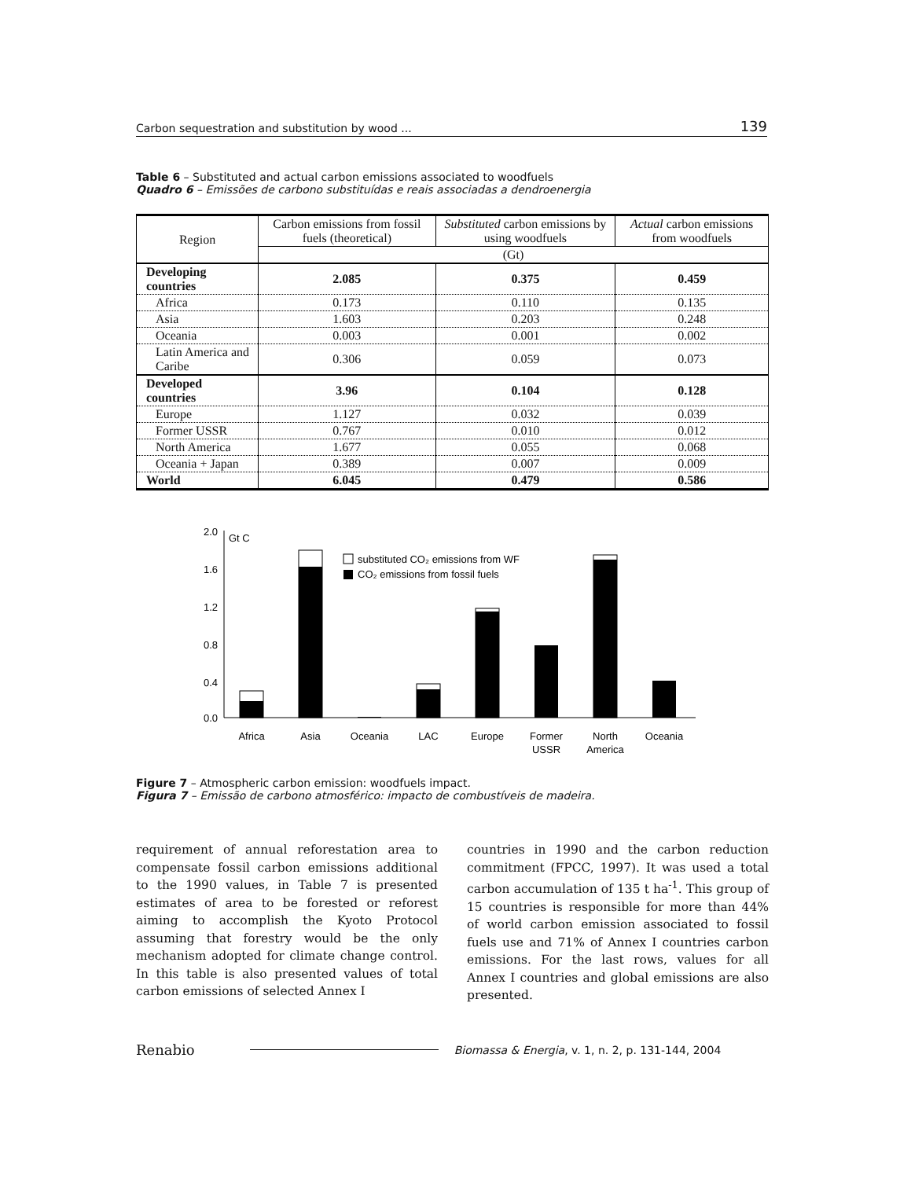Carbon sequestration and substitution by wood ... 139
Table 6 – Substituted and actual carbon emissions associated to woodfuels
Quadro 6 – Emissões de carbono substituídas e reais associadas a dendroenergia
| Region | Carbon emissions from fossil fuels (theoretical) | Substituted carbon emissions by using woodfuels | Actual carbon emissions from woodfuels |
| --- | --- | --- | --- |
| | (Gt) | | |
| Developing countries | 2.085 | 0.375 | 0.459 |
| Africa | 0.173 | 0.110 | 0.135 |
| Asia | 1.603 | 0.203 | 0.248 |
| Oceania | 0.003 | 0.001 | 0.002 |
| Latin America and Caribe | 0.306 | 0.059 | 0.073 |
| Developed countries | 3.96 | 0.104 | 0.128 |
| Europe | 1.127 | 0.032 | 0.039 |
| Former USSR | 0.767 | 0.010 | 0.012 |
| North America | 1.677 | 0.055 | 0.068 |
| Oceania + Japan | 0.389 | 0.007 | 0.009 |
| World | 6.045 | 0.479 | 0.586 |
2.0
1.6
1.2
0.8
0.4
0.0
Gt C
substituted CO₂ emissions from WF
CO₂ emissions from fossil fuels
Africa
Asia
Oceania
LAC
Europe
Former
USSR
North
America
Oceania
Figure 7 – Atmospheric carbon emission: woodfuels impact.
Figura 7 – Emissão de carbono atmosférico: impacto de combustíveis de madeira.
requirement of annual reforestation area to compensate fossil carbon emissions additional to the 1990 values, in Table 7 is presented estimates of area to be forested or reforest aiming to accomplish the Kyoto Protocol assuming that forestry would be the only mechanism adopted for climate change control. In this table is also presented values of total carbon emissions of selected Annex I
countries in 1990 and the carbon reduction commitment (FPCC, 1997). It was used a total carbon accumulation of 135 t ha<sup>-1</sup>. This group of 15 countries is responsible for more than 44% of world carbon emission associated to fossil fuels use and 71% of Annex I countries carbon emissions. For the last rows, values for all Annex I countries and global emissions are also presented.
Renabio Biomassa & Energia, v. 1, n. 2, p. 131-144, 2004